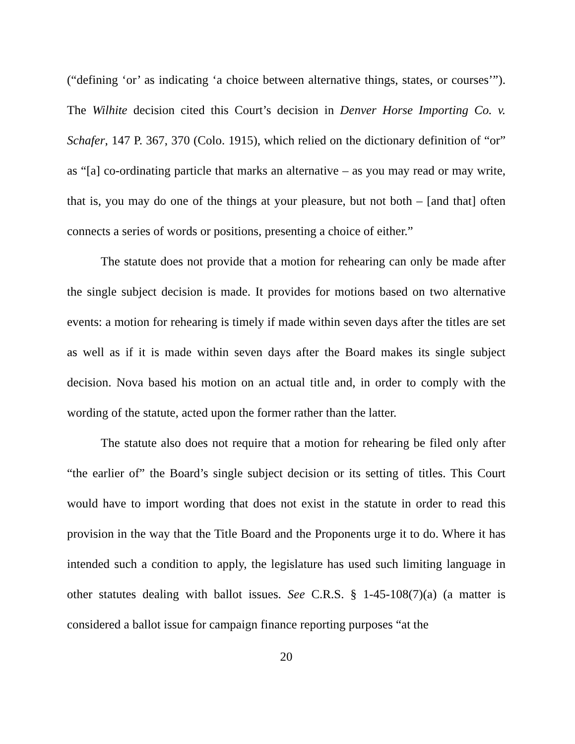(“defining ‘or’ as indicating ‘a choice between alternative things, states, or courses’”). The Wilhite decision cited this Court’s decision in Denver Horse Importing Co. v. Schafer, 147 P. 367, 370 (Colo. 1915), which relied on the dictionary definition of “or” as “[a] co-ordinating particle that marks an alternative – as you may read or may write, that is, you may do one of the things at your pleasure, but not both – [and that] often connects a series of words or positions, presenting a choice of either.”
The statute does not provide that a motion for rehearing can only be made after the single subject decision is made. It provides for motions based on two alternative events: a motion for rehearing is timely if made within seven days after the titles are set as well as if it is made within seven days after the Board makes its single subject decision. Nova based his motion on an actual title and, in order to comply with the wording of the statute, acted upon the former rather than the latter.
The statute also does not require that a motion for rehearing be filed only after “the earlier of” the Board’s single subject decision or its setting of titles. This Court would have to import wording that does not exist in the statute in order to read this provision in the way that the Title Board and the Proponents urge it to do. Where it has intended such a condition to apply, the legislature has used such limiting language in other statutes dealing with ballot issues. See C.R.S. § 1-45-108(7)(a) (a matter is considered a ballot issue for campaign finance reporting purposes “at the
20